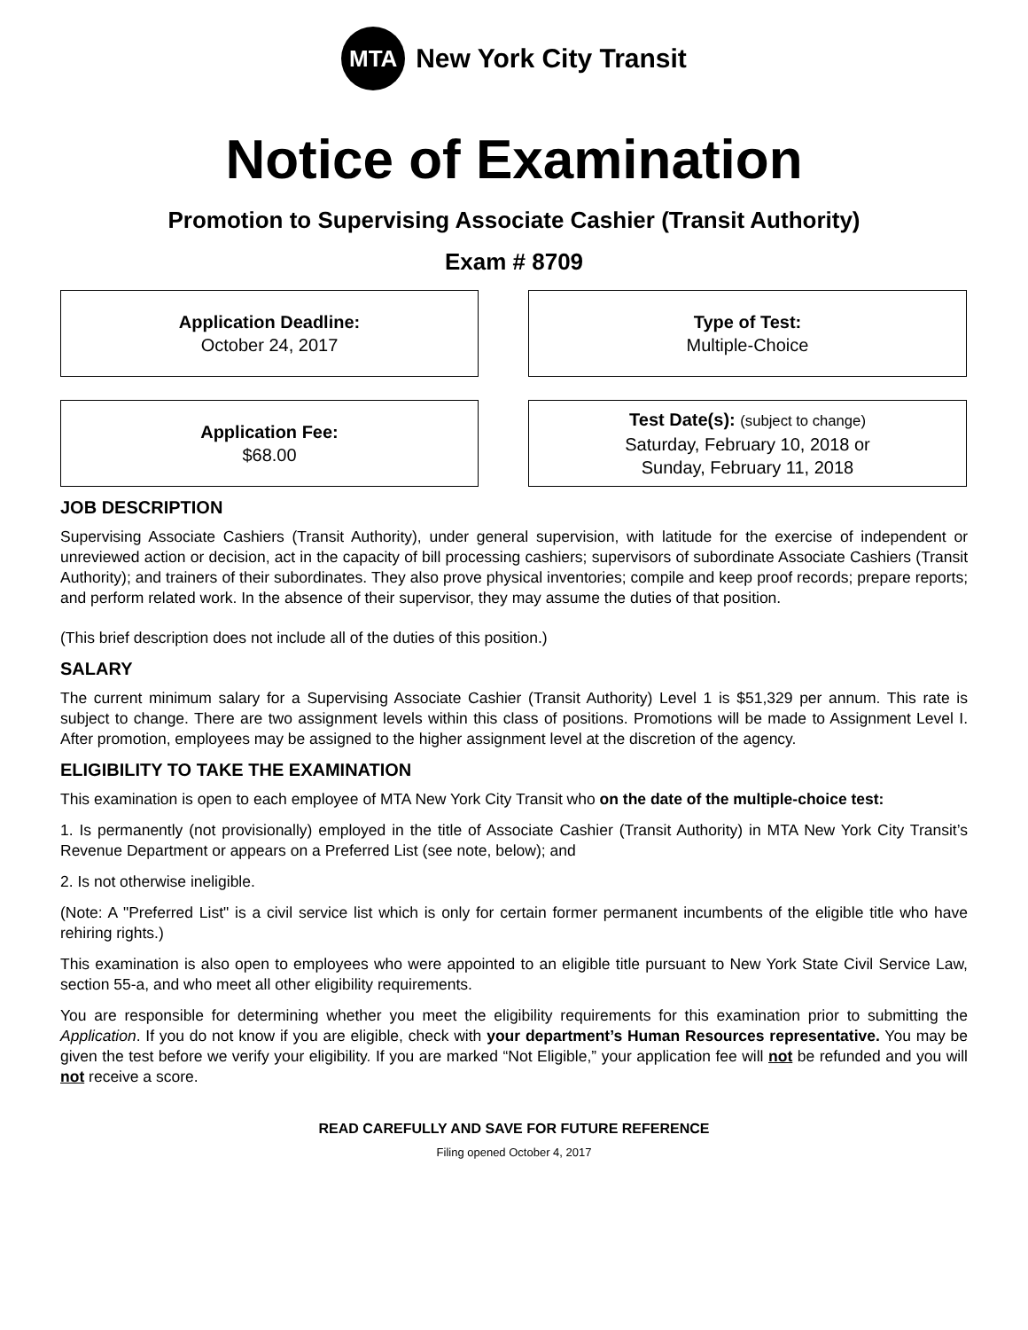MTA
New York City Transit
Notice of Examination
Promotion to Supervising Associate Cashier (Transit Authority)
Exam # 8709
Application Deadline:
October 24, 2017
Type of Test:
Multiple-Choice
Application Fee:
$68.00
Test Date(s): (subject to change)
Saturday, February 10, 2018 or
Sunday, February 11, 2018
JOB DESCRIPTION
Supervising Associate Cashiers (Transit Authority), under general supervision, with latitude for the exercise of independent or unreviewed action or decision, act in the capacity of bill processing cashiers; supervisors of subordinate Associate Cashiers (Transit Authority); and trainers of their subordinates. They also prove physical inventories; compile and keep proof records; prepare reports; and perform related work. In the absence of their supervisor, they may assume the duties of that position.
(This brief description does not include all of the duties of this position.)
SALARY
The current minimum salary for a Supervising Associate Cashier (Transit Authority) Level 1 is $51,329 per annum. This rate is subject to change. There are two assignment levels within this class of positions. Promotions will be made to Assignment Level I. After promotion, employees may be assigned to the higher assignment level at the discretion of the agency.
ELIGIBILITY TO TAKE THE EXAMINATION
This examination is open to each employee of MTA New York City Transit who on the date of the multiple-choice test:
1. Is permanently (not provisionally) employed in the title of Associate Cashier (Transit Authority) in MTA New York City Transit’s Revenue Department or appears on a Preferred List (see note, below); and
2. Is not otherwise ineligible.
(Note: A "Preferred List" is a civil service list which is only for certain former permanent incumbents of the eligible title who have rehiring rights.)
This examination is also open to employees who were appointed to an eligible title pursuant to New York State Civil Service Law, section 55-a, and who meet all other eligibility requirements.
You are responsible for determining whether you meet the eligibility requirements for this examination prior to submitting the Application. If you do not know if you are eligible, check with your department’s Human Resources representative. You may be given the test before we verify your eligibility. If you are marked “Not Eligible,” your application fee will not be refunded and you will not receive a score.
READ CAREFULLY AND SAVE FOR FUTURE REFERENCE
Filing opened October 4, 2017